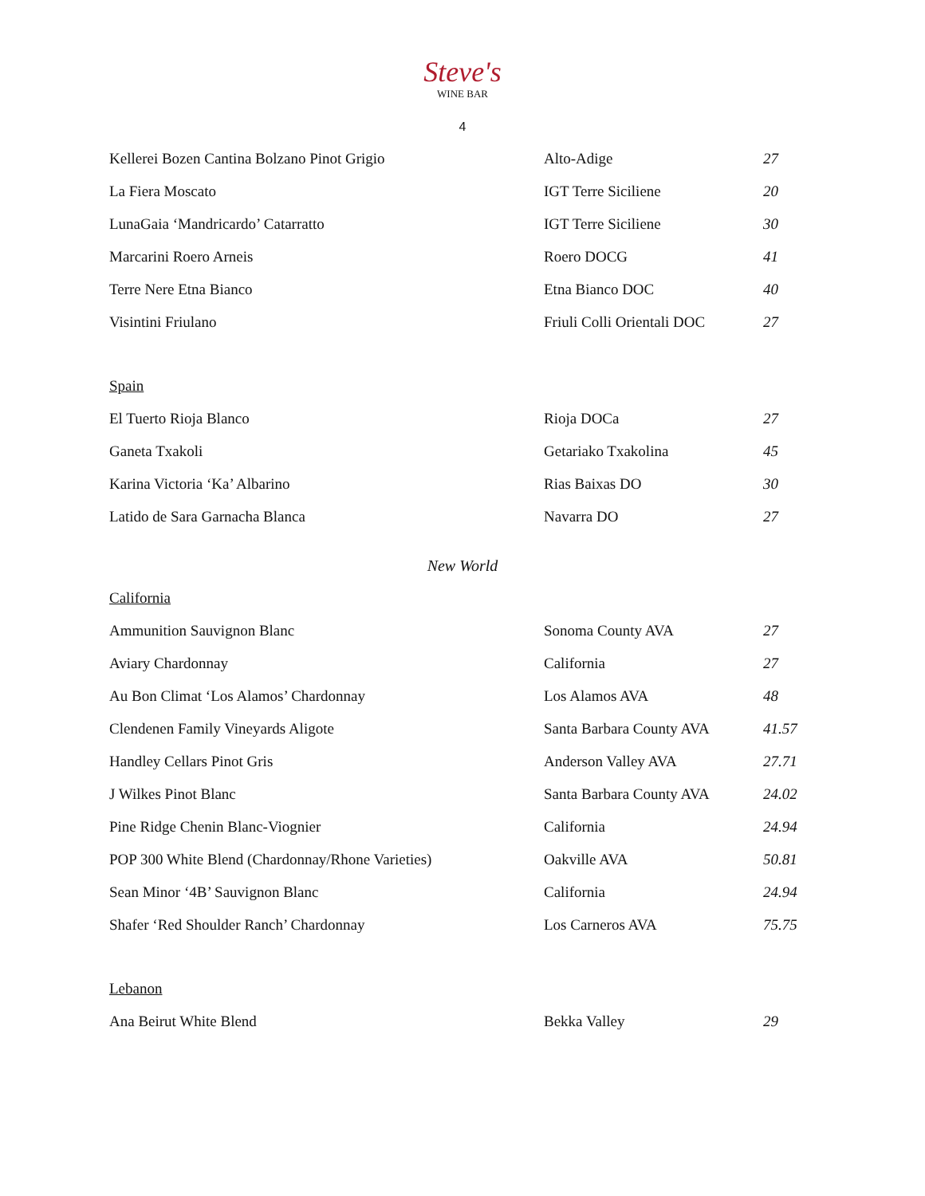Steve's
WINE BAR
4
| Kellerei Bozen Cantina Bolzano Pinot Grigio | Alto-Adige | 27 |
| La Fiera Moscato | IGT Terre Siciliene | 20 |
| LunaGaia ‘Mandricardo’ Catarratto | IGT Terre Siciliene | 30 |
| Marcarini Roero Arneis | Roero DOCG | 41 |
| Terre Nere Etna Bianco | Etna Bianco DOC | 40 |
| Visintini Friulano | Friuli Colli Orientali DOC | 27 |
Spain
| El Tuerto Rioja Blanco | Rioja DOCa | 27 |
| Ganeta Txakoli | Getariako Txakolina | 45 |
| Karina Victoria ‘Ka’ Albarino | Rias Baixas DO | 30 |
| Latido de Sara Garnacha Blanca | Navarra DO | 27 |
New World
California
| Ammunition Sauvignon Blanc | Sonoma County AVA | 27 |
| Aviary Chardonnay | California | 27 |
| Au Bon Climat ‘Los Alamos’ Chardonnay | Los Alamos AVA | 48 |
| Clendenen Family Vineyards Aligote | Santa Barbara County AVA | 41.57 |
| Handley Cellars Pinot Gris | Anderson Valley AVA | 27.71 |
| J Wilkes Pinot Blanc | Santa Barbara County AVA | 24.02 |
| Pine Ridge Chenin Blanc-Viognier | California | 24.94 |
| POP 300 White Blend (Chardonnay/Rhone Varieties) | Oakville AVA | 50.81 |
| Sean Minor ‘4B’ Sauvignon Blanc | California | 24.94 |
| Shafer ‘Red Shoulder Ranch’ Chardonnay | Los Carneros AVA | 75.75 |
Lebanon
| Ana Beirut White Blend | Bekka Valley | 29 |